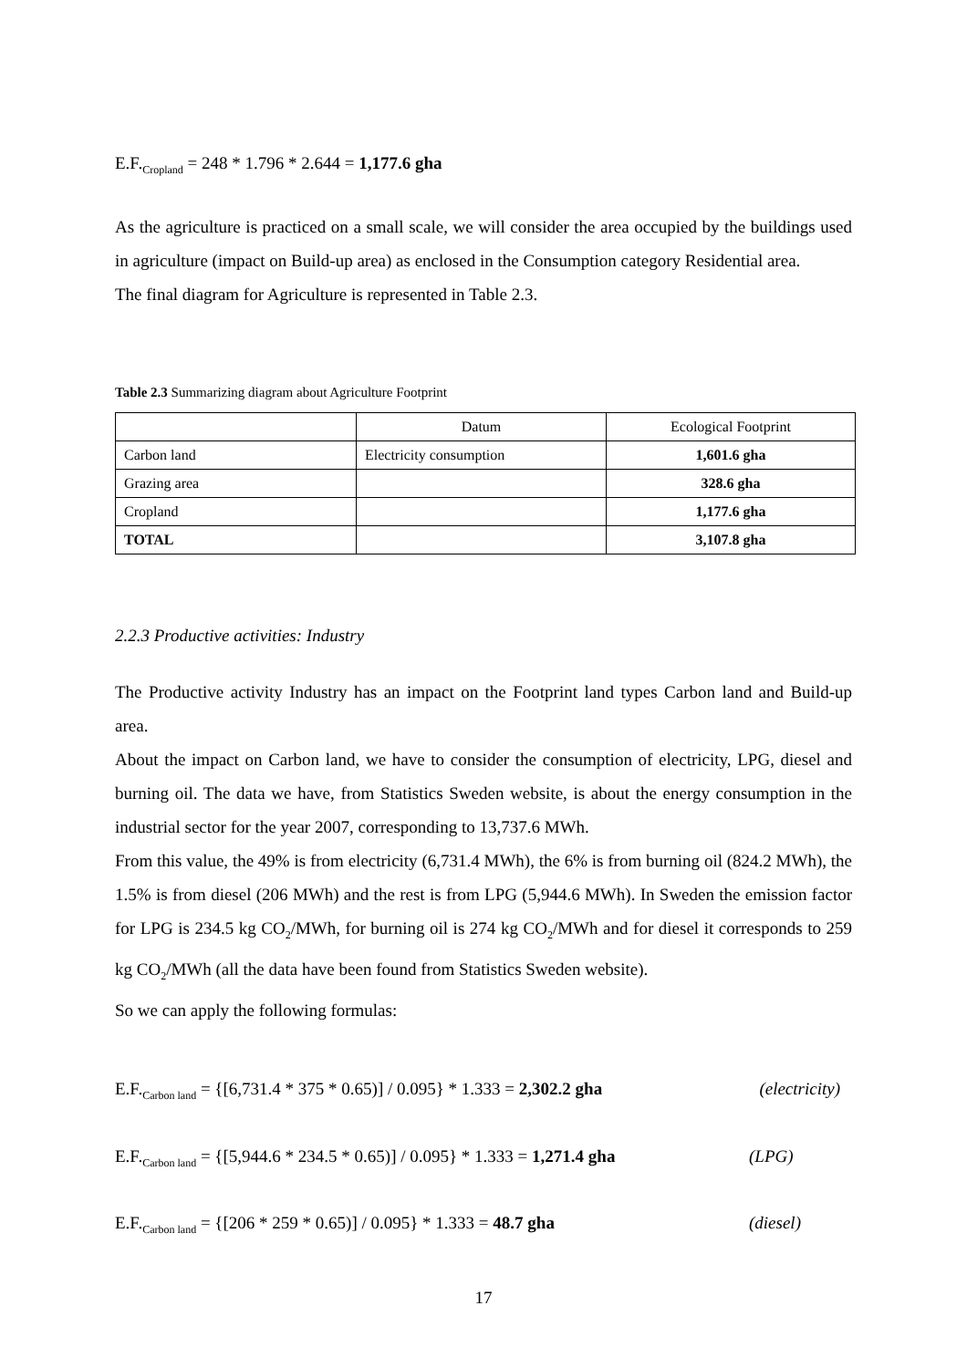E.F.<sub>Cropland</sub> = 248 * 1.796 * 2.644 = 1,177.6 gha
As the agriculture is practiced on a small scale, we will consider the area occupied by the buildings used in agriculture (impact on Build-up area) as enclosed in the Consumption category Residential area.
The final diagram for Agriculture is represented in Table 2.3.
Table 2.3 Summarizing diagram about Agriculture Footprint
| | Datum | Ecological Footprint |
| Carbon land | Electricity consumption | 1,601.6 gha |
| Grazing area | | 328.6 gha |
| Cropland | | 1,177.6 gha |
| TOTAL | | 3,107.8 gha |
2.2.3 Productive activities: Industry
The Productive activity Industry has an impact on the Footprint land types Carbon land and Build-up area.
About the impact on Carbon land, we have to consider the consumption of electricity, LPG, diesel and burning oil. The data we have, from Statistics Sweden website, is about the energy consumption in the industrial sector for the year 2007, corresponding to 13,737.6 MWh.
From this value, the 49% is from electricity (6,731.4 MWh), the 6% is from burning oil (824.2 MWh), the 1.5% is from diesel (206 MWh) and the rest is from LPG (5,944.6 MWh). In Sweden the emission factor for LPG is 234.5 kg CO<sub>2</sub>/MWh, for burning oil is 274 kg CO<sub>2</sub>/MWh and for diesel it corresponds to 259 kg CO<sub>2</sub>/MWh (all the data have been found from Statistics Sweden website).
So we can apply the following formulas:
E.F.<sub>Carbon land</sub> = {[6,731.4 * 375 * 0.65)] / 0.095} * 1.333 = 2,302.2 gha (electricity)
E.F.<sub>Carbon land</sub> = {[5,944.6 * 234.5 * 0.65)] / 0.095} * 1.333 = 1,271.4 gha (LPG)
E.F.<sub>Carbon land</sub> = {[206 * 259 * 0.65)] / 0.095} * 1.333 = 48.7 gha (diesel)
17